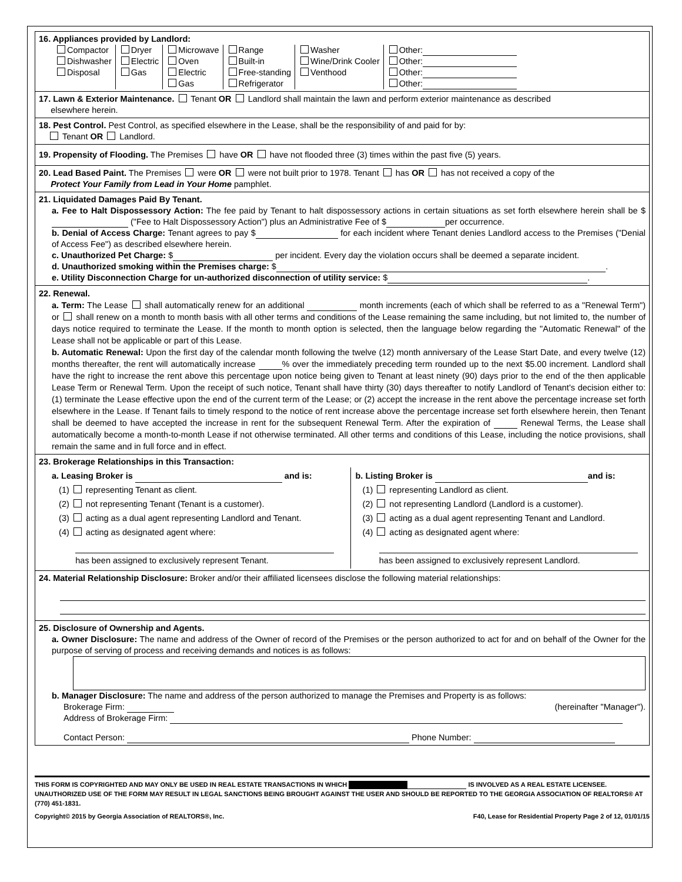16. Appliances provided by Landlord:
| Compactor Dishwasher Disposal | Dryer Electric Gas | Microwave Oven Electric Gas | Range Built-in Free-standing Refrigerator | Washer Wine/Drink Cooler Venthood | Other: Other: Other: Other: |
17. Lawn & Exterior Maintenance. Tenant OR Landlord shall maintain the lawn and perform exterior maintenance as described
elsewhere herein.
18. Pest Control. Pest Control, as specified elsewhere in the Lease, shall be the responsibility of and paid for by:
Tenant OR Landlord.
19. Propensity of Flooding. The Premises have OR have not flooded three (3) times within the past five (5) years.
20. Lead Based Paint. The Premises were OR were not built prior to 1978. Tenant has OR has not received a copy of the
Protect Your Family from Lead in Your Home pamphlet.
21. Liquidated Damages Paid By Tenant.
a. Fee to Halt Dispossessory Action: The fee paid by Tenant to halt dispossessory actions in certain situations as set forth elsewhere herein shall be $ ("Fee to Halt Dispossessory Action") plus an Administrative Fee of $ per occurrence.
b. Denial of Access Charge: Tenant agrees to pay $ for each incident where Tenant denies Landlord access to the Premises ("Denial of Access Fee") as described elsewhere herein.
c. Unauthorized Pet Charge: $ per incident. Every day the violation occurs shall be deemed a separate incident.
d. Unauthorized smoking within the Premises charge: $ .
e. Utility Disconnection Charge for un-authorized disconnection of utility service: $ .
22. Renewal.
a. Term: The Lease shall automatically renew for an additional month increments (each of which shall be referred to as a "Renewal Term") or shall renew on a month to month basis with all other terms and conditions of the Lease remaining the same including, but not limited to, the number of days notice required to terminate the Lease. If the month to month option is selected, then the language below regarding the "Automatic Renewal" of the Lease shall not be applicable or part of this Lease.
b. Automatic Renewal: Upon the first day of the calendar month following the twelve (12) month anniversary of the Lease Start Date, and every twelve (12) months thereafter, the rent will automatically increase % over the immediately preceding term rounded up to the next $5.00 increment. Landlord shall have the right to increase the rent above this percentage upon notice being given to Tenant at least ninety (90) days prior to the end of the then applicable Lease Term or Renewal Term. Upon the receipt of such notice, Tenant shall have thirty (30) days thereafter to notify Landlord of Tenant's decision either to: (1) terminate the Lease effective upon the end of the current term of the Lease; or (2) accept the increase in the rent above the percentage increase set forth elsewhere in the Lease. If Tenant fails to timely respond to the notice of rent increase above the percentage increase set forth elsewhere herein, then Tenant shall be deemed to have accepted the increase in rent for the subsequent Renewal Term. After the expiration of Renewal Terms, the Lease shall automatically become a month-to-month Lease if not otherwise terminated. All other terms and conditions of this Lease, including the notice provisions, shall remain the same and in full force and in effect.
23. Brokerage Relationships in this Transaction:
| a. Leasing Broker is and is: (1) representing Tenant as client. (2) not representing Tenant (Tenant is a customer). (3) acting as a dual agent representing Landlord and Tenant. (4) acting as designated agent where: has been assigned to exclusively represent Tenant. | b. Listing Broker is and is: (1) representing Landlord as client. (2) not representing Landlord (Landlord is a customer). (3) acting as a dual agent representing Tenant and Landlord. (4) acting as designated agent where: has been assigned to exclusively represent Landlord. |
24. Material Relationship Disclosure: Broker and/or their affiliated licensees disclose the following material relationships:
25. Disclosure of Ownership and Agents.
a. Owner Disclosure: The name and address of the Owner of record of the Premises or the person authorized to act for and on behalf of the Owner for the purpose of serving of process and receiving demands and notices is as follows:
b. Manager Disclosure: The name and address of the person authorized to manage the Premises and Property is as follows:
Brokerage Firm: (hereinafter "Manager").
Address of Brokerage Firm:
Contact Person: Phone Number:
THIS FORM IS COPYRIGHTED AND MAY ONLY BE USED IN REAL ESTATE TRANSACTIONS IN WHICH IS INVOLVED AS A REAL ESTATE LICENSEE. UNAUTHORIZED USE OF THE FORM MAY RESULT IN LEGAL SANCTIONS BEING BROUGHT AGAINST THE USER AND SHOULD BE REPORTED TO THE GEORGIA ASSOCIATION OF REALTORS® AT (770) 451-1831.
Copyright© 2015 by Georgia Association of REALTORS®, Inc. F40, Lease for Residential Property Page 2 of 12, 01/01/15